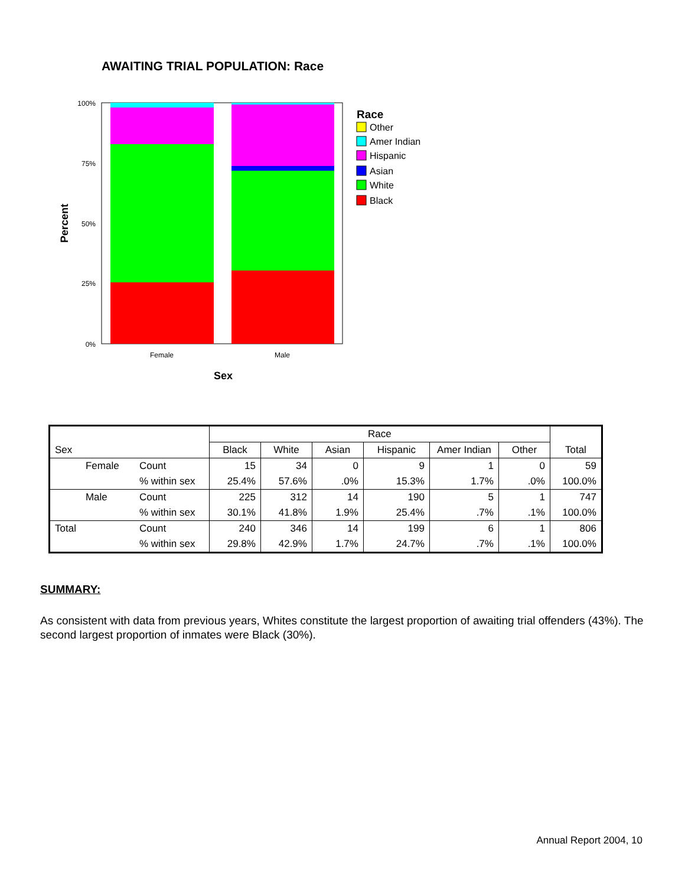AWAITING TRIAL POPULATION: Race
100%
75%
50%
25%
0%
Female
Male
Sex
Percent
Race
Other
Amer Indian
Hispanic
Asian
White
Black
| | | | Race | | | | | | |
| --- | --- | --- | --- | --- | --- | --- | --- | --- | --- |
| Sex | | | Black | White | Asian | Hispanic | Amer Indian | Other | Total |
| | Female | Count | 15 | 34 | 0 | 9 | 1 | 0 | 59 |
| | | % within sex | 25.4% | 57.6% | .0% | 15.3% | 1.7% | .0% | 100.0% |
| | Male | Count | 225 | 312 | 14 | 190 | 5 | 1 | 747 |
| | | % within sex | 30.1% | 41.8% | 1.9% | 25.4% | .7% | .1% | 100.0% |
| Total | | Count | 240 | 346 | 14 | 199 | 6 | 1 | 806 |
| | | % within sex | 29.8% | 42.9% | 1.7% | 24.7% | .7% | .1% | 100.0% |
SUMMARY:
As consistent with data from previous years, Whites constitute the largest proportion of awaiting trial offenders (43%). The second largest proportion of inmates were Black (30%).
Annual Report 2004, 10